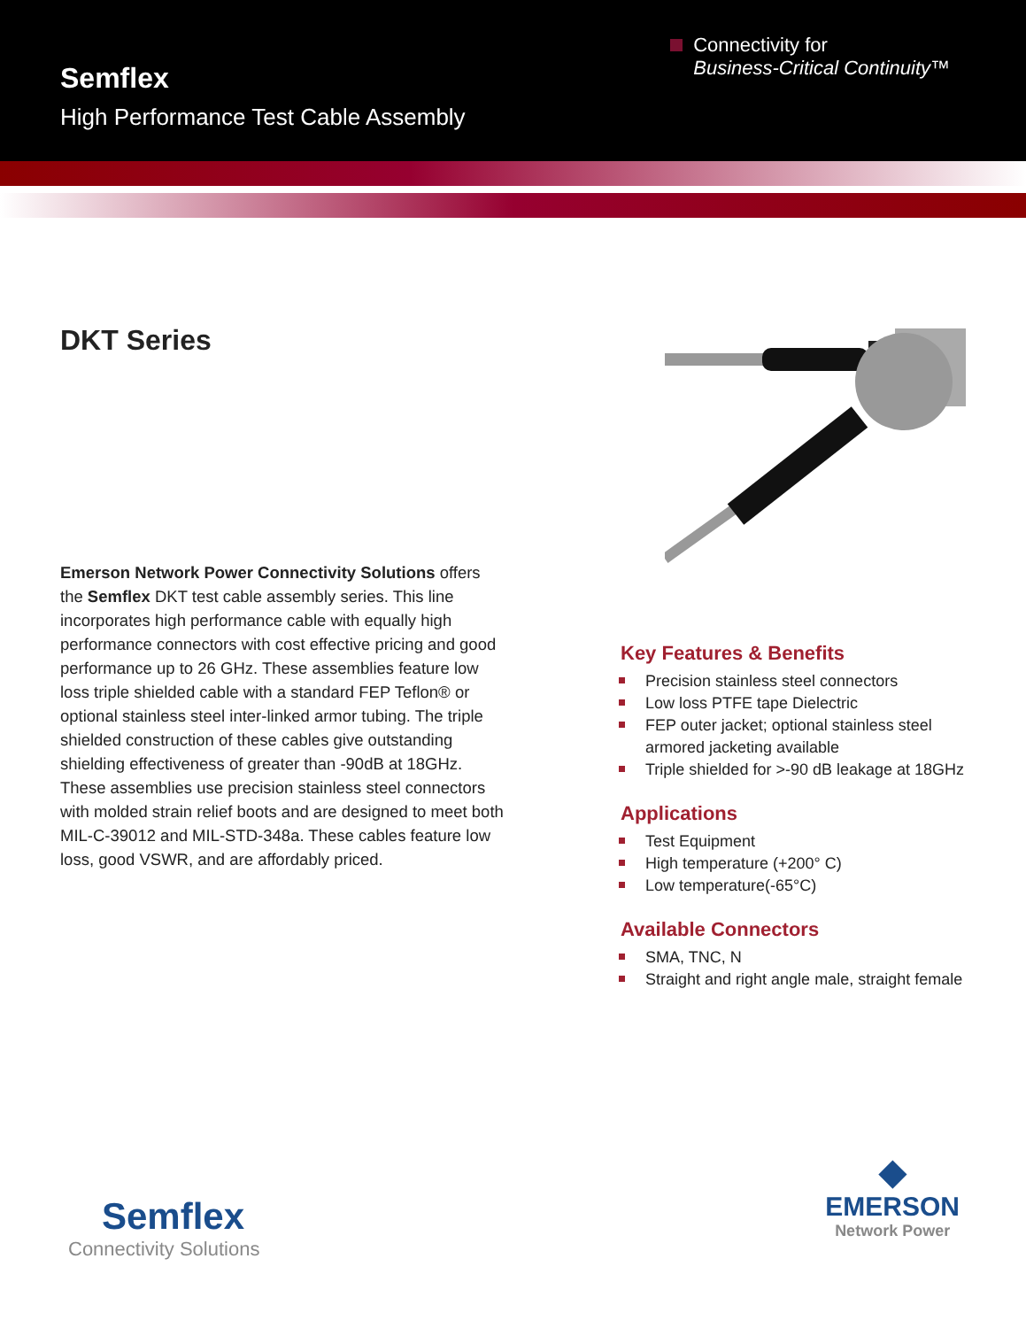Semflex
High Performance Test Cable Assembly
Connectivity for
Business-Critical Continuity™
DKT Series
Emerson Network Power Connectivity Solutions offers the Semflex DKT test cable assembly series. This line incorporates high performance cable with equally high performance connectors with cost effective pricing and good performance up to 26 GHz. These assemblies feature low loss triple shielded cable with a standard FEP Teflon® or optional stainless steel inter-linked armor tubing. The triple shielded construction of these cables give outstanding shielding effectiveness of greater than -90dB at 18GHz. These assemblies use precision stainless steel connectors with molded strain relief boots and are designed to meet both MIL-C-39012 and MIL-STD-348a. These cables feature low loss, good VSWR, and are affordably priced.
Key Features & Benefits
Precision stainless steel connectors
Low loss PTFE tape Dielectric
FEP outer jacket; optional stainless steel armored jacketing available
Triple shielded for >-90 dB leakage at 18GHz
Applications
Test Equipment
High temperature (+200° C)
Low temperature(-65°C)
Available Connectors
SMA, TNC, N
Straight and right angle male, straight female
Semflex
Connectivity Solutions
◆
EMERSON
Network Power